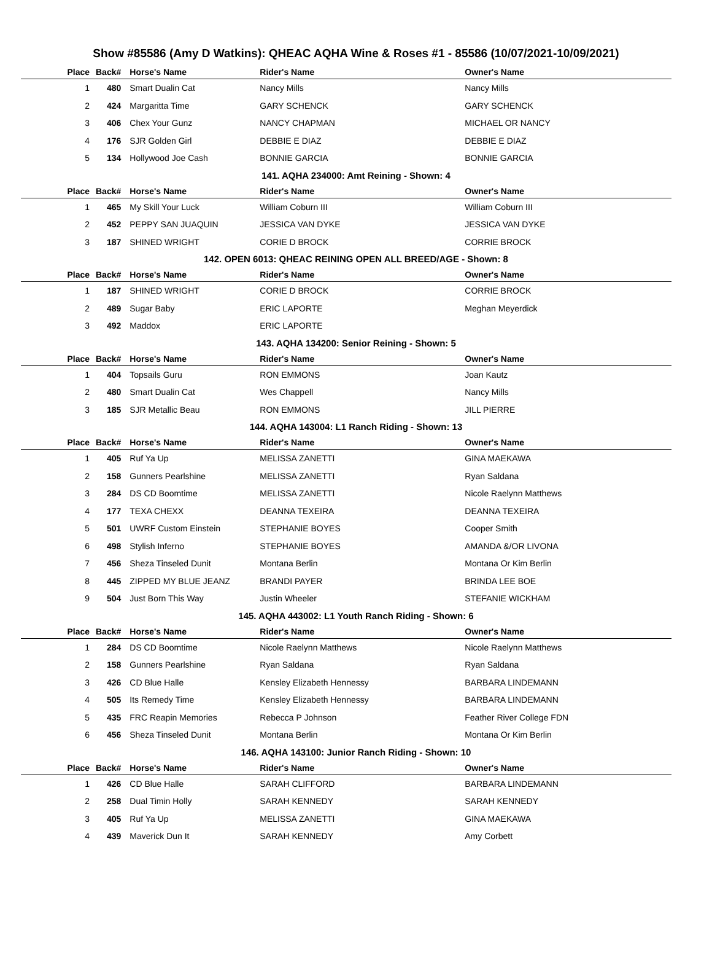Show #85586 (Amy D Watkins): QHEAC AQHA Wine & Roses #1 - 85586 (10/07/2021-10/09/2021)
| Place | Back# | Horse's Name | Rider's Name | Owner's Name |
| --- | --- | --- | --- | --- |
| 1 | 480 | Smart Dualin Cat | Nancy Mills | Nancy Mills |
| 2 | 424 | Margaritta Time | GARY SCHENCK | GARY SCHENCK |
| 3 | 406 | Chex Your Gunz | NANCY CHAPMAN | MICHAEL OR NANCY |
| 4 | 176 | SJR Golden Girl | DEBBIE E DIAZ | DEBBIE E DIAZ |
| 5 | 134 | Hollywood Joe Cash | BONNIE GARCIA | BONNIE GARCIA |
141. AQHA 234000: Amt Reining - Shown: 4
| Place | Back# | Horse's Name | Rider's Name | Owner's Name |
| --- | --- | --- | --- | --- |
| 1 | 465 | My Skill Your Luck | William Coburn III | William Coburn III |
| 2 | 452 | PEPPY SAN JUAQUIN | JESSICA VAN DYKE | JESSICA VAN DYKE |
| 3 | 187 | SHINED WRIGHT | CORIE D BROCK | CORRIE BROCK |
142. OPEN 6013: QHEAC REINING OPEN ALL BREED/AGE - Shown: 8
| Place | Back# | Horse's Name | Rider's Name | Owner's Name |
| --- | --- | --- | --- | --- |
| 1 | 187 | SHINED WRIGHT | CORIE D BROCK | CORRIE BROCK |
| 2 | 489 | Sugar Baby | ERIC LAPORTE | Meghan Meyerdick |
| 3 | 492 | Maddox | ERIC LAPORTE | |
143. AQHA 134200: Senior Reining - Shown: 5
| Place | Back# | Horse's Name | Rider's Name | Owner's Name |
| --- | --- | --- | --- | --- |
| 1 | 404 | Topsails Guru | RON EMMONS | Joan Kautz |
| 2 | 480 | Smart Dualin Cat | Wes Chappell | Nancy Mills |
| 3 | 185 | SJR Metallic Beau | RON EMMONS | JILL PIERRE |
144. AQHA 143004: L1 Ranch Riding - Shown: 13
| Place | Back# | Horse's Name | Rider's Name | Owner's Name |
| --- | --- | --- | --- | --- |
| 1 | 405 | Ruf Ya Up | MELISSA ZANETTI | GINA MAEKAWA |
| 2 | 158 | Gunners Pearlshine | MELISSA ZANETTI | Ryan Saldana |
| 3 | 284 | DS CD Boomtime | MELISSA ZANETTI | Nicole Raelynn Matthews |
| 4 | 177 | TEXA CHEXX | DEANNA TEXEIRA | DEANNA TEXEIRA |
| 5 | 501 | UWRF Custom Einstein | STEPHANIE BOYES | Cooper Smith |
| 6 | 498 | Stylish Inferno | STEPHANIE BOYES | AMANDA &/OR LIVONA |
| 7 | 456 | Sheza Tinseled Dunit | Montana Berlin | Montana Or Kim Berlin |
| 8 | 445 | ZIPPED MY BLUE JEANZ | BRANDI PAYER | BRINDA LEE BOE |
| 9 | 504 | Just Born This Way | Justin Wheeler | STEFANIE WICKHAM |
145. AQHA 443002: L1 Youth Ranch Riding - Shown: 6
| Place | Back# | Horse's Name | Rider's Name | Owner's Name |
| --- | --- | --- | --- | --- |
| 1 | 284 | DS CD Boomtime | Nicole Raelynn Matthews | Nicole Raelynn Matthews |
| 2 | 158 | Gunners Pearlshine | Ryan Saldana | Ryan Saldana |
| 3 | 426 | CD Blue Halle | Kensley Elizabeth Hennessy | BARBARA LINDEMANN |
| 4 | 505 | Its Remedy Time | Kensley Elizabeth Hennessy | BARBARA LINDEMANN |
| 5 | 435 | FRC Reapin Memories | Rebecca P Johnson | Feather River College FDN |
| 6 | 456 | Sheza Tinseled Dunit | Montana Berlin | Montana Or Kim Berlin |
146. AQHA 143100: Junior Ranch Riding - Shown: 10
| Place | Back# | Horse's Name | Rider's Name | Owner's Name |
| --- | --- | --- | --- | --- |
| 1 | 426 | CD Blue Halle | SARAH CLIFFORD | BARBARA LINDEMANN |
| 2 | 258 | Dual Timin Holly | SARAH KENNEDY | SARAH KENNEDY |
| 3 | 405 | Ruf Ya Up | MELISSA ZANETTI | GINA MAEKAWA |
| 4 | 439 | Maverick Dun It | SARAH KENNEDY | Amy Corbett |